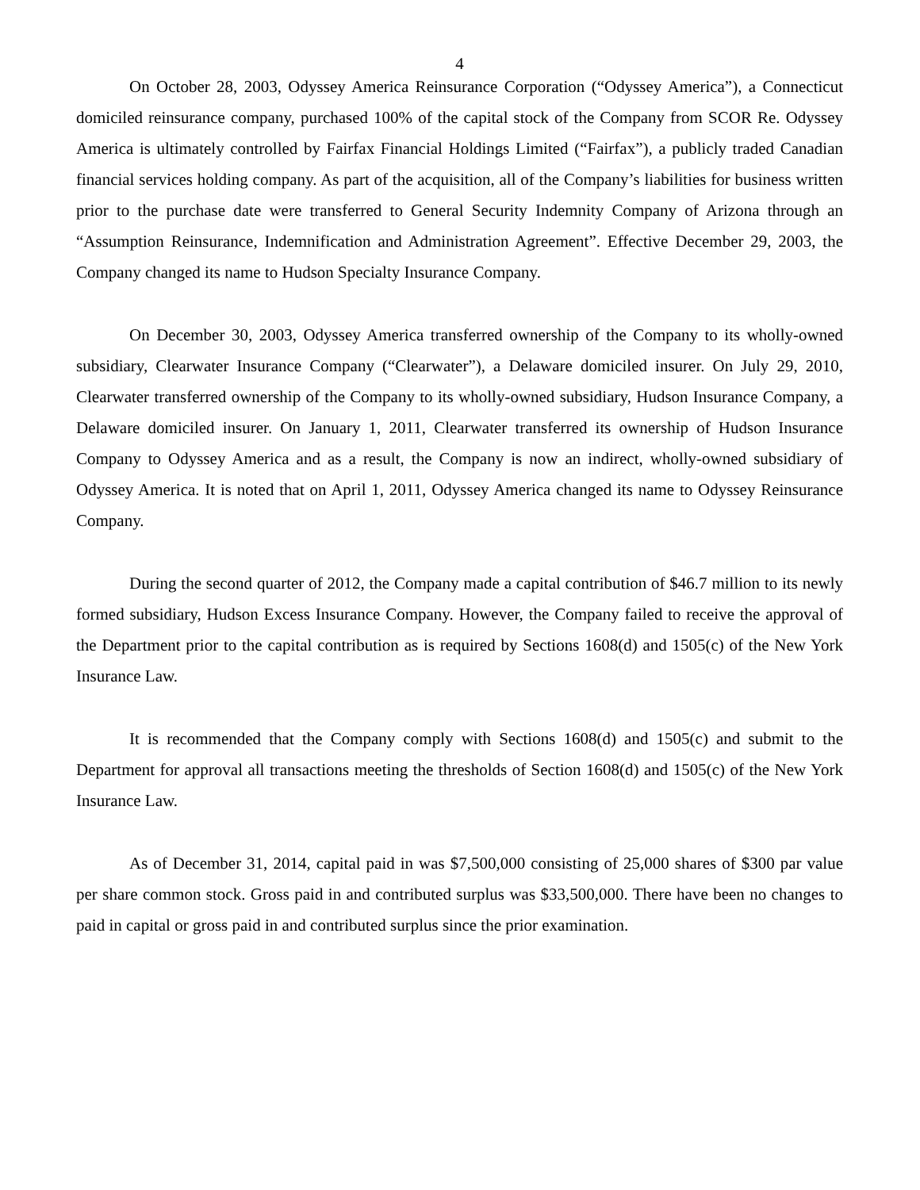4
On October 28, 2003, Odyssey America Reinsurance Corporation (“Odyssey America”), a Connecticut domiciled reinsurance company, purchased 100% of the capital stock of the Company from SCOR Re. Odyssey America is ultimately controlled by Fairfax Financial Holdings Limited (“Fairfax”), a publicly traded Canadian financial services holding company. As part of the acquisition, all of the Company’s liabilities for business written prior to the purchase date were transferred to General Security Indemnity Company of Arizona through an “Assumption Reinsurance, Indemnification and Administration Agreement”. Effective December 29, 2003, the Company changed its name to Hudson Specialty Insurance Company.
On December 30, 2003, Odyssey America transferred ownership of the Company to its wholly-owned subsidiary, Clearwater Insurance Company (“Clearwater”), a Delaware domiciled insurer. On July 29, 2010, Clearwater transferred ownership of the Company to its wholly-owned subsidiary, Hudson Insurance Company, a Delaware domiciled insurer. On January 1, 2011, Clearwater transferred its ownership of Hudson Insurance Company to Odyssey America and as a result, the Company is now an indirect, wholly-owned subsidiary of Odyssey America. It is noted that on April 1, 2011, Odyssey America changed its name to Odyssey Reinsurance Company.
During the second quarter of 2012, the Company made a capital contribution of $46.7 million to its newly formed subsidiary, Hudson Excess Insurance Company. However, the Company failed to receive the approval of the Department prior to the capital contribution as is required by Sections 1608(d) and 1505(c) of the New York Insurance Law.
It is recommended that the Company comply with Sections 1608(d) and 1505(c) and submit to the Department for approval all transactions meeting the thresholds of Section 1608(d) and 1505(c) of the New York Insurance Law.
As of December 31, 2014, capital paid in was $7,500,000 consisting of 25,000 shares of $300 par value per share common stock. Gross paid in and contributed surplus was $33,500,000. There have been no changes to paid in capital or gross paid in and contributed surplus since the prior examination.